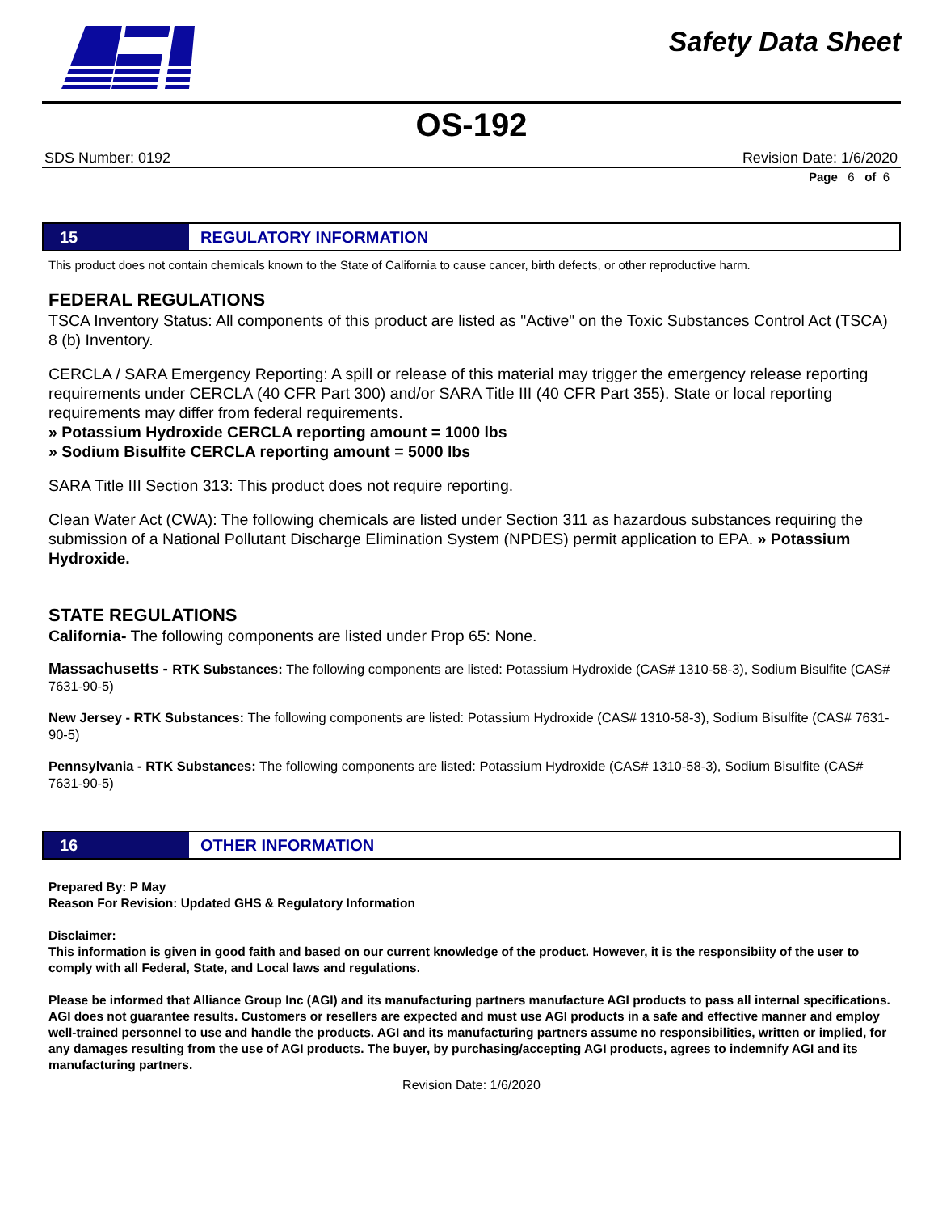Safety Data Sheet
OS-192
SDS Number: 0192 Revision Date: 1/6/2020
Page 6 of 6
15
REGULATORY INFORMATION
This product does not contain chemicals known to the State of California to cause cancer, birth defects, or other reproductive harm.
FEDERAL REGULATIONS
TSCA Inventory Status: All components of this product are listed as "Active" on the Toxic Substances Control Act (TSCA) 8 (b) Inventory.
CERCLA / SARA Emergency Reporting: A spill or release of this material may trigger the emergency release reporting requirements under CERCLA (40 CFR Part 300) and/or SARA Title III (40 CFR Part 355). State or local reporting requirements may differ from federal requirements.
» Potassium Hydroxide CERCLA reporting amount = 1000 lbs
» Sodium Bisulfite CERCLA reporting amount = 5000 lbs
SARA Title III Section 313: This product does not require reporting.
Clean Water Act (CWA): The following chemicals are listed under Section 311 as hazardous substances requiring the submission of a National Pollutant Discharge Elimination System (NPDES) permit application to EPA. » Potassium Hydroxide.
STATE REGULATIONS
California- The following components are listed under Prop 65: None.
Massachusetts - RTK Substances: The following components are listed: Potassium Hydroxide (CAS# 1310-58-3), Sodium Bisulfite (CAS# 7631-90-5)
New Jersey - RTK Substances: The following components are listed: Potassium Hydroxide (CAS# 1310-58-3), Sodium Bisulfite (CAS# 7631-90-5)
Pennsylvania - RTK Substances: The following components are listed: Potassium Hydroxide (CAS# 1310-58-3), Sodium Bisulfite (CAS# 7631-90-5)
16
OTHER INFORMATION
Prepared By: P May
Reason For Revision: Updated GHS & Regulatory Information
Disclaimer:
This information is given in good faith and based on our current knowledge of the product. However, it is the responsibiity of the user to comply with all Federal, State, and Local laws and regulations.
Please be informed that Alliance Group Inc (AGI) and its manufacturing partners manufacture AGI products to pass all internal specifications. AGI does not guarantee results. Customers or resellers are expected and must use AGI products in a safe and effective manner and employ well-trained personnel to use and handle the products. AGI and its manufacturing partners assume no responsibilities, written or implied, for any damages resulting from the use of AGI products. The buyer, by purchasing/accepting AGI products, agrees to indemnify AGI and its manufacturing partners.
Revision Date: 1/6/2020